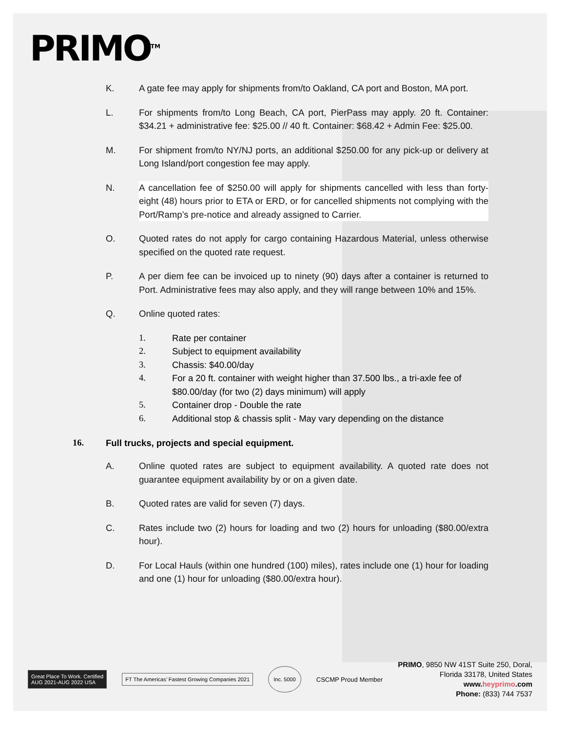PRIMO<sup>TM</sup>
K. A gate fee may apply for shipments from/to Oakland, CA port and Boston, MA port.
L. For shipments from/to Long Beach, CA port, PierPass may apply. 20 ft. Container: $34.21 + administrative fee: $25.00 // 40 ft. Container: $68.42 + Admin Fee: $25.00.
M. For shipment from/to NY/NJ ports, an additional $250.00 for any pick-up or delivery at Long Island/port congestion fee may apply.
N. A cancellation fee of $250.00 will apply for shipments cancelled with less than forty-eight (48) hours prior to ETA or ERD, or for cancelled shipments not complying with the Port/Ramp’s pre-notice and already assigned to Carrier.
O. Quoted rates do not apply for cargo containing Hazardous Material, unless otherwise specified on the quoted rate request.
P. A per diem fee can be invoiced up to ninety (90) days after a container is returned to Port. Administrative fees may also apply, and they will range between 10% and 15%.
Q. Online quoted rates:
1. Rate per container
2. Subject to equipment availability
3. Chassis: $40.00/day
4. For a 20 ft. container with weight higher than 37.500 lbs., a tri-axle fee of $80.00/day (for two (2) days minimum) will apply
5. Container drop - Double the rate
6. Additional stop & chassis split - May vary depending on the distance
16. Full trucks, projects and special equipment.
A. Online quoted rates are subject to equipment availability. A quoted rate does not guarantee equipment availability by or on a given date.
B. Quoted rates are valid for seven (7) days.
C. Rates include two (2) hours for loading and two (2) hours for unloading ($80.00/extra hour).
D. For Local Hauls (within one hundred (100) miles), rates include one (1) hour for loading and one (1) hour for unloading ($80.00/extra hour).
Great Place To Work. Certified
AUG 2021-AUG 2022 USA
FT The Americas’ Fastest Growing Companies 2021
Inc. 5000
CSCMP Proud Member
PRIMO, 9850 NW 41ST Suite 250, Doral,
Florida 33178, United States
www.heyprimo.com
Phone: (833) 744 7537